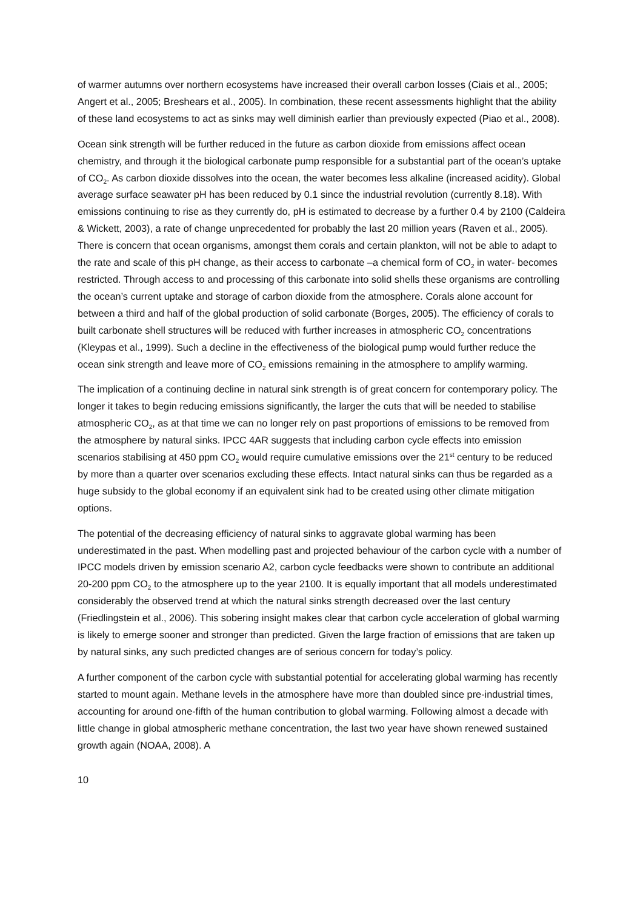of warmer autumns over northern ecosystems have increased their overall carbon losses (Ciais et al., 2005; Angert et al., 2005; Breshears et al., 2005). In combination, these recent assessments highlight that the ability of these land ecosystems to act as sinks may well diminish earlier than previously expected (Piao et al., 2008).
Ocean sink strength will be further reduced in the future as carbon dioxide from emissions affect ocean chemistry, and through it the biological carbonate pump responsible for a substantial part of the ocean’s uptake of CO<sub>2</sub>. As carbon dioxide dissolves into the ocean, the water becomes less alkaline (increased acidity). Global average surface seawater pH has been reduced by 0.1 since the industrial revolution (currently 8.18). With emissions continuing to rise as they currently do, pH is estimated to decrease by a further 0.4 by 2100 (Caldeira & Wickett, 2003), a rate of change unprecedented for probably the last 20 million years (Raven et al., 2005). There is concern that ocean organisms, amongst them corals and certain plankton, will not be able to adapt to the rate and scale of this pH change, as their access to carbonate –a chemical form of CO<sub>2</sub> in water- becomes restricted. Through access to and processing of this carbonate into solid shells these organisms are controlling the ocean’s current uptake and storage of carbon dioxide from the atmosphere. Corals alone account for between a third and half of the global production of solid carbonate (Borges, 2005). The efficiency of corals to built carbonate shell structures will be reduced with further increases in atmospheric CO<sub>2</sub> concentrations (Kleypas et al., 1999). Such a decline in the effectiveness of the biological pump would further reduce the ocean sink strength and leave more of CO<sub>2</sub> emissions remaining in the atmosphere to amplify warming.
The implication of a continuing decline in natural sink strength is of great concern for contemporary policy. The longer it takes to begin reducing emissions significantly, the larger the cuts that will be needed to stabilise atmospheric CO<sub>2</sub>, as at that time we can no longer rely on past proportions of emissions to be removed from the atmosphere by natural sinks. IPCC 4AR suggests that including carbon cycle effects into emission scenarios stabilising at 450 ppm CO<sub>2</sub> would require cumulative emissions over the 21<sup>st</sup> century to be reduced by more than a quarter over scenarios excluding these effects. Intact natural sinks can thus be regarded as a huge subsidy to the global economy if an equivalent sink had to be created using other climate mitigation options.
The potential of the decreasing efficiency of natural sinks to aggravate global warming has been underestimated in the past. When modelling past and projected behaviour of the carbon cycle with a number of IPCC models driven by emission scenario A2, carbon cycle feedbacks were shown to contribute an additional 20-200 ppm CO<sub>2</sub> to the atmosphere up to the year 2100. It is equally important that all models underestimated considerably the observed trend at which the natural sinks strength decreased over the last century (Friedlingstein et al., 2006). This sobering insight makes clear that carbon cycle acceleration of global warming is likely to emerge sooner and stronger than predicted. Given the large fraction of emissions that are taken up by natural sinks, any such predicted changes are of serious concern for today’s policy.
A further component of the carbon cycle with substantial potential for accelerating global warming has recently started to mount again. Methane levels in the atmosphere have more than doubled since pre-industrial times, accounting for around one-fifth of the human contribution to global warming. Following almost a decade with little change in global atmospheric methane concentration, the last two year have shown renewed sustained growth again (NOAA, 2008). A
10